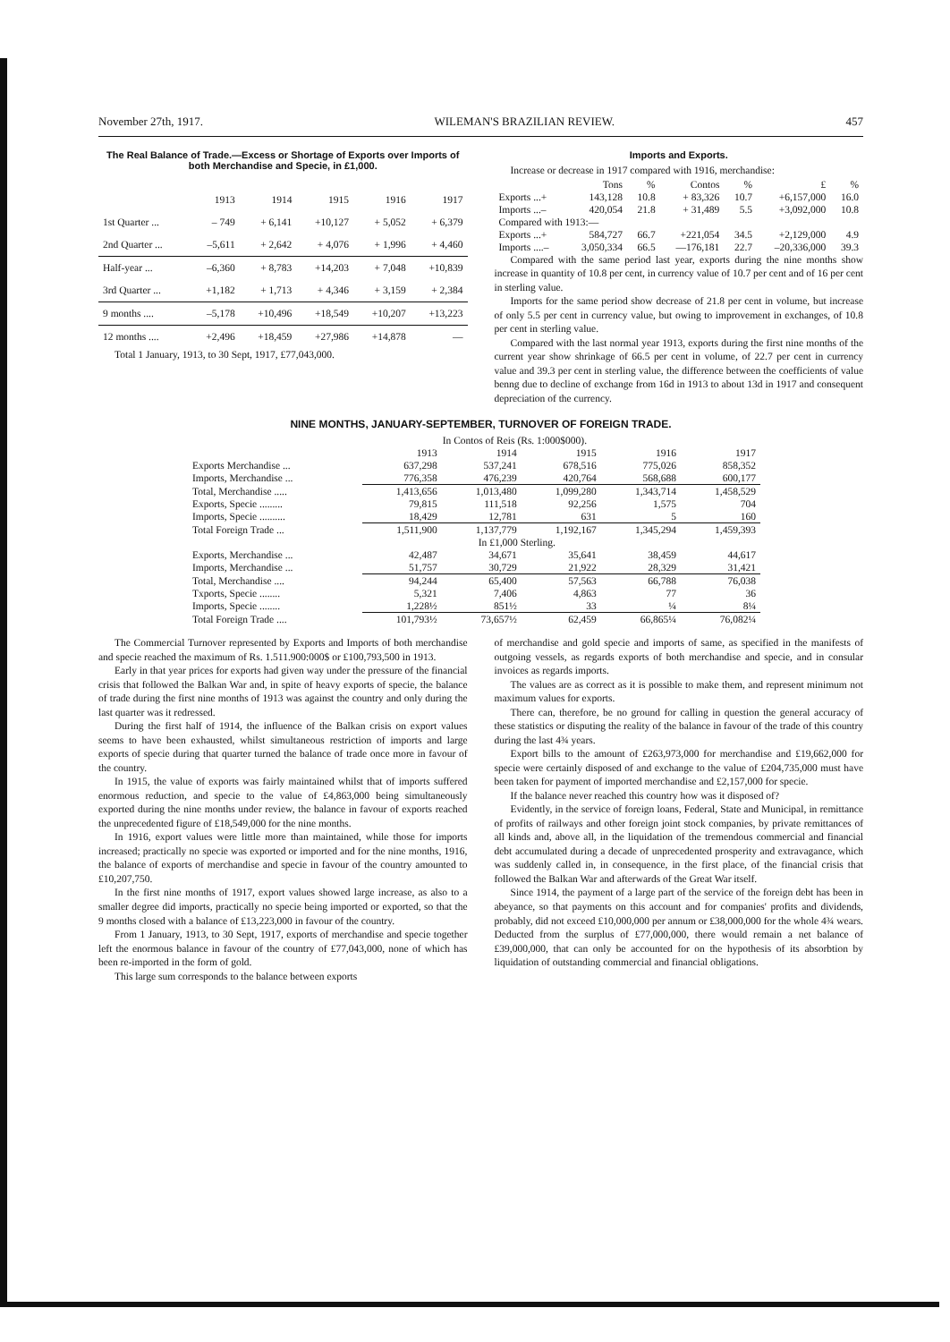November 27th, 1917. WILEMAN'S BRAZILIAN REVIEW. 457
The Real Balance of Trade.—Excess or Shortage of Exports over Imports of both Merchandise and Specie, in £1,000.
| | 1913 | 1914 | 1915 | 1916 | 1917 |
| --- | --- | --- | --- | --- | --- |
| 1st Quarter ... | – 749 | + 6,141 | +10,127 | + 5,052 | + 6,379 |
| 2nd Quarter ... | –5,611 | + 2,642 | + 4,076 | + 1,996 | + 4,460 |
| Half-year ... | –6,360 | + 8,783 | +14,203 | + 7,048 | +10,839 |
| 3rd Quarter ... | +1,182 | + 1,713 | + 4,346 | + 3,159 | + 2,384 |
| 9 months .... | –5,178 | +10,496 | +18,549 | +10,207 | +13,223 |
| 12 months .... | +2,496 | +18,459 | +27,986 | +14,878 | — |
Total 1 January, 1913, to 30 Sept, 1917, £77,043,000.
Imports and Exports.
Increase or decrease in 1917 compared with 1916, merchandise:
| | Tons | % | Contos | % | £ | % |
| --- | --- | --- | --- | --- | --- | --- |
| Exports ...+ | 143,128 | 10.8 | + 83,326 | 10.7 | +6,157,000 | 16.0 |
| Imports ...– | 420,054 | 21.8 | + 31,489 | 5.5 | +3,092,000 | 10.8 |
| Compared with 1913:— | | | | | | |
| Exports ...+ | 584,727 | 66.7 | +221,054 | 34.5 | +2,129,000 | 4.9 |
| Imports ....– | 3,050,334 | 66.5 | —176,181 | 22.7 | –20,336,000 | 39.3 |
Compared with the same period last year, exports during the nine months show increase in quantity of 10.8 per cent, in currency value of 10.7 per cent and of 16 per cent in sterling value.
Imports for the same period show decrease of 21.8 per cent in volume, but increase of only 5.5 per cent in currency value, but owing to improvement in exchanges, of 10.8 per cent in sterling value.
Compared with the last normal year 1913, exports during the first nine months of the current year show shrinkage of 66.5 per cent in volume, of 22.7 per cent in currency value and 39.3 per cent in sterling value, the difference between the coefficients of value benng due to decline of exchange from 16d in 1913 to about 13d in 1917 and consequent depreciation of the currency.
NINE MONTHS, JANUARY-SEPTEMBER, TURNOVER OF FOREIGN TRADE.
| | In Contos of Reis (Rs. 1:000$000). | | | | |
| | 1913 | 1914 | 1915 | 1916 | 1917 |
| Exports Merchandise ... | 637,298 | 537,241 | 678,516 | 775,026 | 858,352 |
| Imports, Merchandise ... | 776,358 | 476,239 | 420,764 | 568,688 | 600,177 |
| Total, Merchandise ..... | 1,413,656 | 1,013,480 | 1,099,280 | 1,343,714 | 1,458,529 |
| Exports, Specie ......... | 79,815 | 111,518 | 92,256 | 1,575 | 704 |
| Imports, Specie .......... | 18,429 | 12,781 | 631 | 5 | 160 |
| Total Foreign Trade ... | 1,511,900 | 1,137,779 | 1,192,167 | 1,345,294 | 1,459,393 |
| | In £1,000 Sterling. | | | | |
| Exports, Merchandise ... | 42,487 | 34,671 | 35,641 | 38,459 | 44,617 |
| Imports, Merchandise ... | 51,757 | 30,729 | 21,922 | 28,329 | 31,421 |
| Total, Merchandise .... | 94,244 | 65,400 | 57,563 | 66,788 | 76,038 |
| Txports, Specie ........ | 5,321 | 7,406 | 4,863 | 77 | 36 |
| Imports, Specie ........ | 1,228½ | 851½ | 33 | ¼ | 8¼ |
| Total Foreign Trade .... | 101,793½ | 73,657½ | 62,459 | 66,865¼ | 76,082¼ |
The Commercial Turnover represented by Exports and Imports of both merchandise and specie reached the maximum of Rs. 1.511.900:000$ or £100,793,500 in 1913.
Early in that year prices for exports had given way under the pressure of the financial crisis that followed the Balkan War and, in spite of heavy exports of specie, the balance of trade during the first nine months of 1913 was against the country and only during the last quarter was it redressed.
During the first half of 1914, the influence of the Balkan crisis on export values seems to have been exhausted, whilst simultaneous restriction of imports and large exports of specie during that quarter turned the balance of trade once more in favour of the country.
In 1915, the value of exports was fairly maintained whilst that of imports suffered enormous reduction, and specie to the value of £4,863,000 being simultaneously exported during the nine months under review, the balance in favour of exports reached the unprecedented figure of £18,549,000 for the nine months.
In 1916, export values were little more than maintained, while those for imports increased; practically no specie was exported or imported and for the nine months, 1916, the balance of exports of merchandise and specie in favour of the country amounted to £10,207,750.
In the first nine months of 1917, export values showed large increase, as also to a smaller degree did imports, practically no specie being imported or exported, so that the 9 months closed with a balance of £13,223,000 in favour of the country.
From 1 January, 1913, to 30 Sept, 1917, exports of merchandise and specie together left the enormous balance in favour of the country of £77,043,000, none of which has been re-imported in the form of gold.
This large sum corresponds to the balance between exports
of merchandise and gold specie and imports of same, as specified in the manifests of outgoing vessels, as regards exports of both merchandise and specie, and in consular invoices as regards imports.
The values are as correct as it is possible to make them, and represent minimum not maximum values for exports.
There can, therefore, be no ground for calling in question the general accuracy of these statistics or disputing the reality of the balance in favour of the trade of this country during the last 4¾ years.
Export bills to the amount of £263,973,000 for merchandise and £19,662,000 for specie were certainly disposed of and exchange to the value of £204,735,000 must have been taken for payment of imported merchandise and £2,157,000 for specie.
If the balance never reached this country how was it disposed of?
Evidently, in the service of foreign loans, Federal, State and Municipal, in remittance of profits of railways and other foreign joint stock companies, by private remittances of all kinds and, above all, in the liquidation of the tremendous commercial and financial debt accumulated during a decade of unprecedented prosperity and extravagance, which was suddenly called in, in consequence, in the first place, of the financial crisis that followed the Balkan War and afterwards of the Great War itself.
Since 1914, the payment of a large part of the service of the foreign debt has been in abeyance, so that payments on this account and for companies' profits and dividends, probably, did not exceed £10,000,000 per annum or £38,000,000 for the whole 4¾ wears. Deducted from the surplus of £77,000,000, there would remain a net balance of £39,000,000, that can only be accounted for on the hypothesis of its absorbtion by liquidation of outstanding commercial and financial obligations.